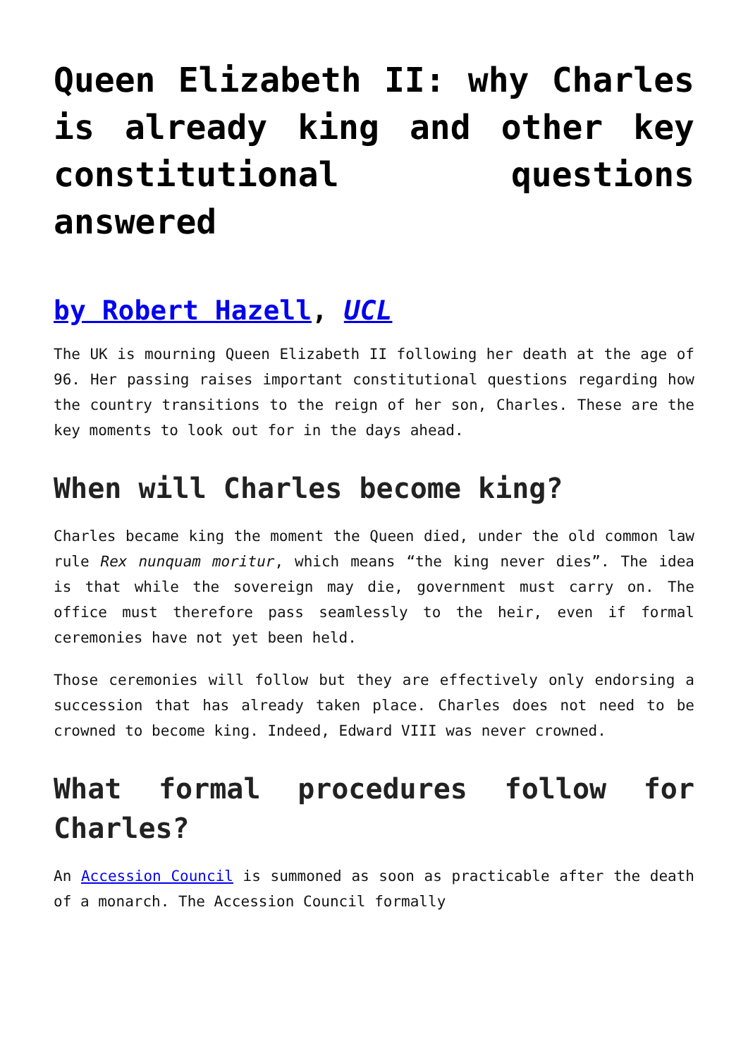Queen Elizabeth II: why Charles is already king and other key constitutional questions answered
by Robert Hazell, UCL
The UK is mourning Queen Elizabeth II following her death at the age of 96. Her passing raises important constitutional questions regarding how the country transitions to the reign of her son, Charles. These are the key moments to look out for in the days ahead.
When will Charles become king?
Charles became king the moment the Queen died, under the old common law rule Rex nunquam moritur, which means “the king never dies”. The idea is that while the sovereign may die, government must carry on. The office must therefore pass seamlessly to the heir, even if formal ceremonies have not yet been held.
Those ceremonies will follow but they are effectively only endorsing a succession that has already taken place. Charles does not need to be crowned to become king. Indeed, Edward VIII was never crowned.
What formal procedures follow for Charles?
An Accession Council is summoned as soon as practicable after the death of a monarch. The Accession Council formally